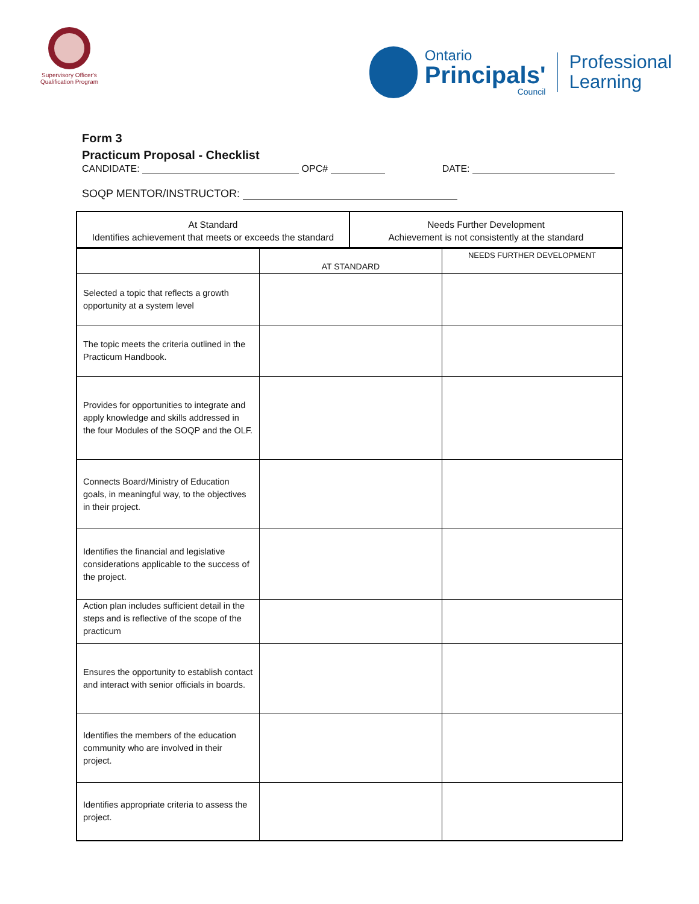Supervisory Officer's
Qualification Program
Ontario
Principals'
Council
Professional
Learning
Form 3
Practicum Proposal - Checklist
CANDIDATE: OPC# DATE:
SOQP MENTOR/INSTRUCTOR:
| At Standard Identifies achievement that meets or exceeds the standard | Needs Further Development Achievement is not consistently at the standard |
| | AT STANDARD | NEEDS FURTHER DEVELOPMENT |
| Selected a topic that reflects a growth opportunity at a system level | | |
| The topic meets the criteria outlined in the Practicum Handbook. | | |
| Provides for opportunities to integrate and apply knowledge and skills addressed in the four Modules of the SOQP and the OLF. | | |
| Connects Board/Ministry of Education goals, in meaningful way, to the objectives in their project. | | |
| Identifies the financial and legislative considerations applicable to the success of the project. | | |
| Action plan includes sufficient detail in the steps and is reflective of the scope of the practicum | | |
| Ensures the opportunity to establish contact and interact with senior officials in boards. | | |
| Identifies the members of the education community who are involved in their project. | | |
| Identifies appropriate criteria to assess the project. | | |